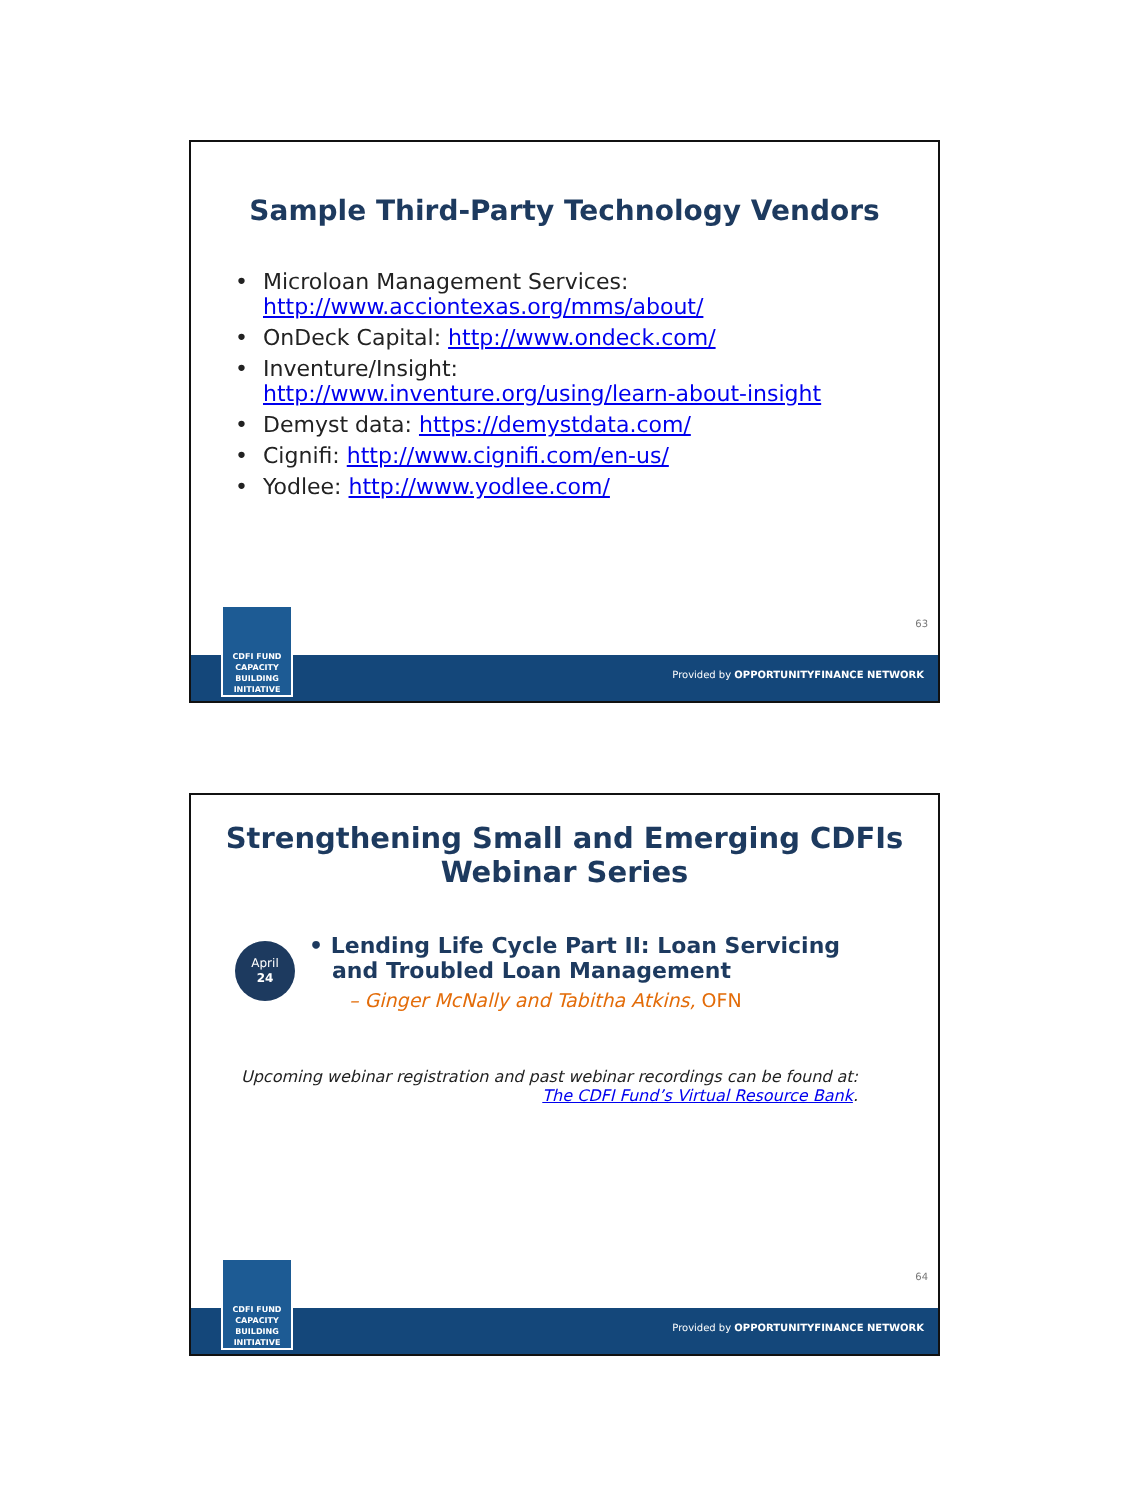Sample Third-Party Technology Vendors
• Microloan Management Services:
http://www.acciontexas.org/mms/about/
• OnDeck Capital: http://www.ondeck.com/
• Inventure/Insight:
http://www.inventure.org/using/learn-about-insight
• Demyst data: https://demystdata.com/
• Cignifi: http://www.cignifi.com/en-us/
• Yodlee: http://www.yodlee.com/
63
Provided by OPPORTUNITYFINANCE NETWORK
CDFI FUND
CAPACITY
BUILDING
INITIATIVE
Strengthening Small and Emerging CDFIs
Webinar Series
April
24
• Lending Life Cycle Part II: Loan Servicing
and Troubled Loan Management
– Ginger McNally and Tabitha Atkins, OFN
Upcoming webinar registration and past webinar recordings can be found at:
The CDFI Fund’s Virtual Resource Bank.
64
Provided by OPPORTUNITYFINANCE NETWORK
CDFI FUND
CAPACITY
BUILDING
INITIATIVE